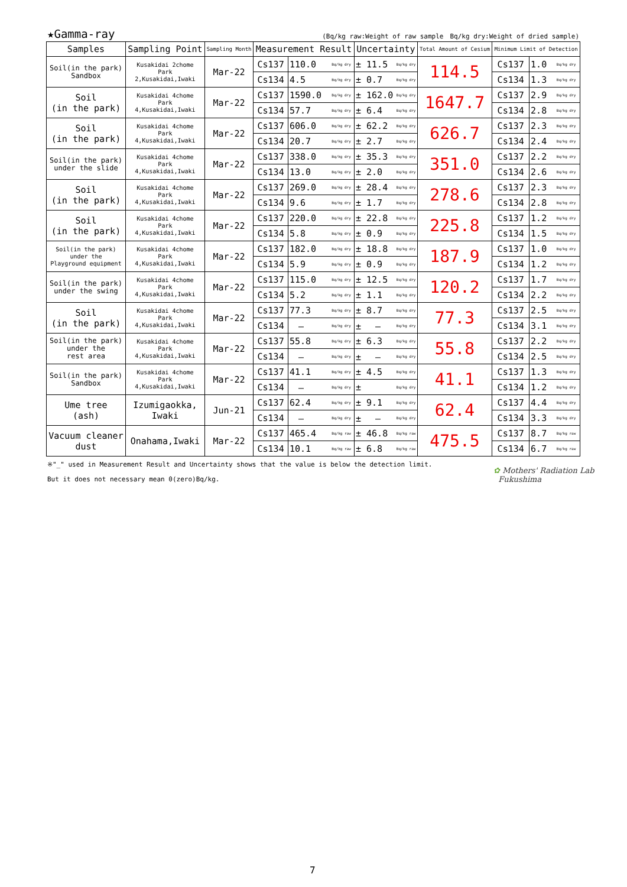★Gamma-ray (Bq/kg raw:Weight of raw sample　Bq/kg dry:Weight of dried sample)
| Samples | Sampling Point | Sampling Month | Measurement Result | | | Uncertainty | | Total Amount of Cesium | Minimum Limit of Detection | | |
| --- | --- | --- | --- | --- | --- | --- | --- | --- | --- | --- | --- |
| Soil(in the park) Sandbox | Kusakidai 2chome Park 2,Kusakidai,Iwaki | Mar-22 | Cs137 | 110.0 | Bq/kg dry | ± 11.5 | Bq/kg dry | 114.5 | Cs137 | 1.0 | Bq/kg dry |
| | | | Cs134 | 4.5 | Bq/kg dry | ± 0.7 | Bq/kg dry | | Cs134 | 1.3 | Bq/kg dry |
| Soil (in the park) | Kusakidai 4chome Park 4,Kusakidai,Iwaki | Mar-22 | Cs137 | 1590.0 | Bq/kg dry | ± 162.0 | Bq/kg dry | 1647.7 | Cs137 | 2.9 | Bq/kg dry |
| | | | Cs134 | 57.7 | Bq/kg dry | ± 6.4 | Bq/kg dry | | Cs134 | 2.8 | Bq/kg dry |
| Soil (in the park) | Kusakidai 4chome Park 4,Kusakidai,Iwaki | Mar-22 | Cs137 | 606.0 | Bq/kg dry | ± 62.2 | Bq/kg dry | 626.7 | Cs137 | 2.3 | Bq/kg dry |
| | | | Cs134 | 20.7 | Bq/kg dry | ± 2.7 | Bq/kg dry | | Cs134 | 2.4 | Bq/kg dry |
| Soil(in the park) under the slide | Kusakidai 4chome Park 4,Kusakidai,Iwaki | Mar-22 | Cs137 | 338.0 | Bq/kg dry | ± 35.3 | Bq/kg dry | 351.0 | Cs137 | 2.2 | Bq/kg dry |
| | | | Cs134 | 13.0 | Bq/kg dry | ± 2.0 | Bq/kg dry | | Cs134 | 2.6 | Bq/kg dry |
| Soil (in the park) | Kusakidai 4chome Park 4,Kusakidai,Iwaki | Mar-22 | Cs137 | 269.0 | Bq/kg dry | ± 28.4 | Bq/kg dry | 278.6 | Cs137 | 2.3 | Bq/kg dry |
| | | | Cs134 | 9.6 | Bq/kg dry | ± 1.7 | Bq/kg dry | | Cs134 | 2.8 | Bq/kg dry |
| Soil (in the park) | Kusakidai 4chome Park 4,Kusakidai,Iwaki | Mar-22 | Cs137 | 220.0 | Bq/kg dry | ± 22.8 | Bq/kg dry | 225.8 | Cs137 | 1.2 | Bq/kg dry |
| | | | Cs134 | 5.8 | Bq/kg dry | ± 0.9 | Bq/kg dry | | Cs134 | 1.5 | Bq/kg dry |
| Soil(in the park) under the Playground equipment | Kusakidai 4chome Park 4,Kusakidai,Iwaki | Mar-22 | Cs137 | 182.0 | Bq/kg dry | ± 18.8 | Bq/kg dry | 187.9 | Cs137 | 1.0 | Bq/kg dry |
| | | | Cs134 | 5.9 | Bq/kg dry | ± 0.9 | Bq/kg dry | | Cs134 | 1.2 | Bq/kg dry |
| Soil(in the park) under the swing | Kusakidai 4chome Park 4,Kusakidai,Iwaki | Mar-22 | Cs137 | 115.0 | Bq/kg dry | ± 12.5 | Bq/kg dry | 120.2 | Cs137 | 1.7 | Bq/kg dry |
| | | | Cs134 | 5.2 | Bq/kg dry | ± 1.1 | Bq/kg dry | | Cs134 | 2.2 | Bq/kg dry |
| Soil (in the park) | Kusakidai 4chome Park 4,Kusakidai,Iwaki | Mar-22 | Cs137 | 77.3 | Bq/kg dry | ± 8.7 | Bq/kg dry | 77.3 | Cs137 | 2.5 | Bq/kg dry |
| | | | Cs134 | — | Bq/kg dry | ± — | Bq/kg dry | | Cs134 | 3.1 | Bq/kg dry |
| Soil(in the park) under the rest area | Kusakidai 4chome Park 4,Kusakidai,Iwaki | Mar-22 | Cs137 | 55.8 | Bq/kg dry | ± 6.3 | Bq/kg dry | 55.8 | Cs137 | 2.2 | Bq/kg dry |
| | | | Cs134 | — | Bq/kg dry | ± — | Bq/kg dry | | Cs134 | 2.5 | Bq/kg dry |
| Soil(in the park) Sandbox | Kusakidai 4chome Park 4,Kusakidai,Iwaki | Mar-22 | Cs137 | 41.1 | Bq/kg dry | ± 4.5 | Bq/kg dry | 41.1 | Cs137 | 1.3 | Bq/kg dry |
| | | | Cs134 | — | Bq/kg dry | ± | Bq/kg dry | | Cs134 | 1.2 | Bq/kg dry |
| Ume tree (ash) | Izumigaokka, Iwaki | Jun-21 | Cs137 | 62.4 | Bq/kg dry | ± 9.1 | Bq/kg dry | 62.4 | Cs137 | 4.4 | Bq/kg dry |
| | | | Cs134 | — | Bq/kg dry | ± — | Bq/kg dry | | Cs134 | 3.3 | Bq/kg dry |
| Vacuum cleaner dust | Onahama,Iwaki | Mar-22 | Cs137 | 465.4 | Bq/kg raw | ± 46.8 | Bq/kg raw | 475.5 | Cs137 | 8.7 | Bq/kg raw |
| | | | Cs134 | 10.1 | Bq/kg raw | ± 6.8 | Bq/kg raw | | Cs134 | 6.7 | Bq/kg raw |
※"_" used in Measurement Result and Uncertainty shows that the value is below the detection limit.
But it does not necessary mean 0(zero)Bq/kg.
✿ Mothers' Radiation Lab
Fukushima
7